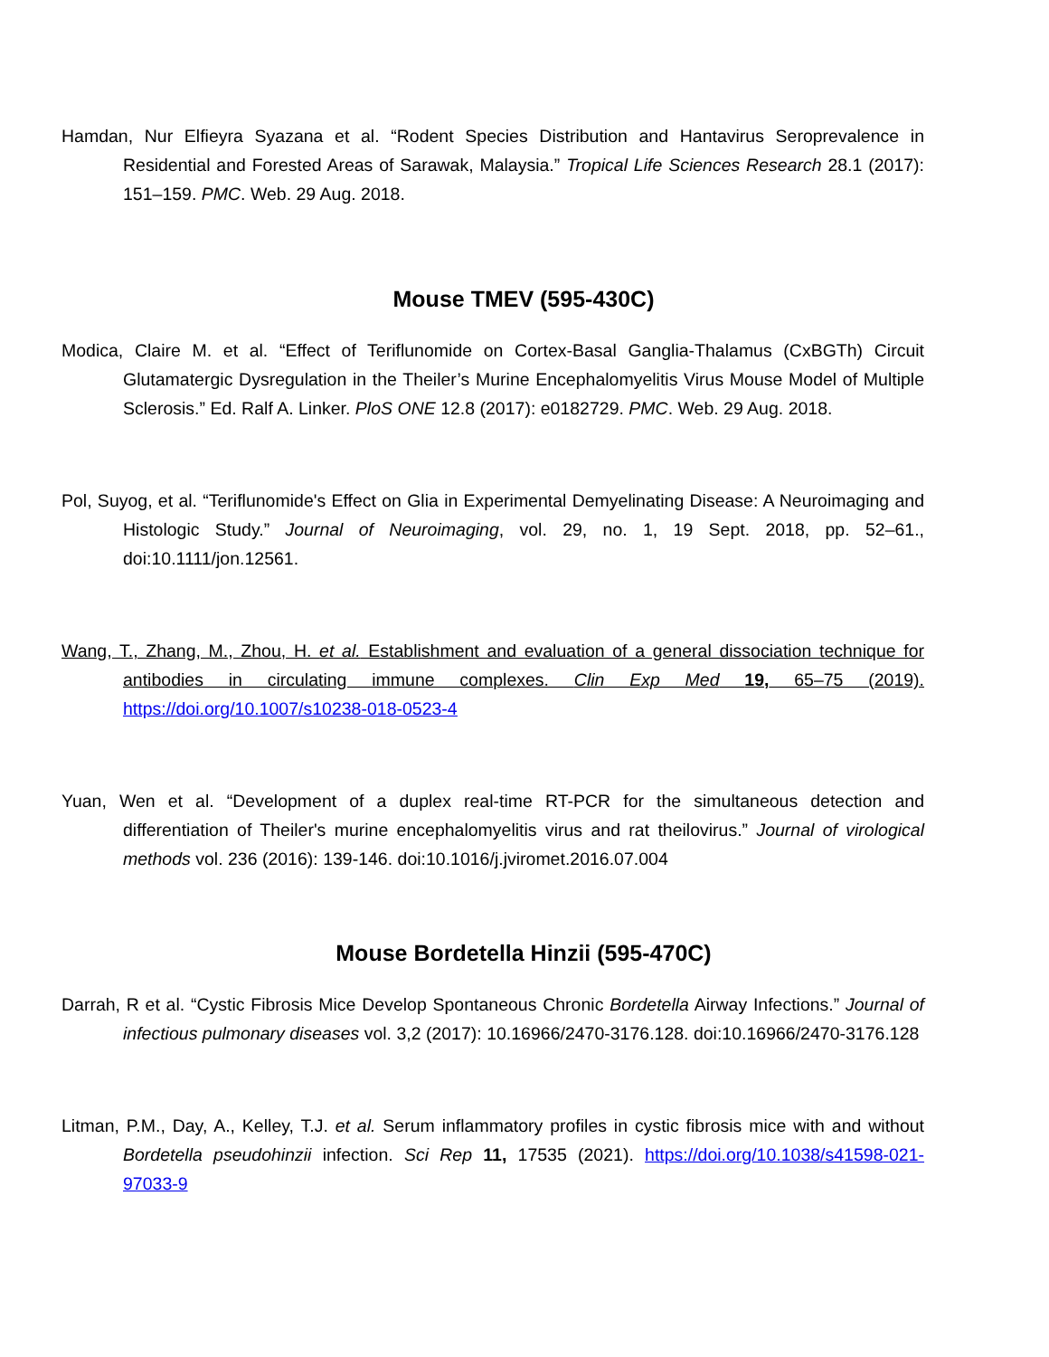Hamdan, Nur Elfieyra Syazana et al. “Rodent Species Distribution and Hantavirus Seroprevalence in Residential and Forested Areas of Sarawak, Malaysia.” Tropical Life Sciences Research 28.1 (2017): 151–159. PMC. Web. 29 Aug. 2018.
Mouse TMEV (595-430C)
Modica, Claire M. et al. “Effect of Teriflunomide on Cortex-Basal Ganglia-Thalamus (CxBGTh) Circuit Glutamatergic Dysregulation in the Theiler’s Murine Encephalomyelitis Virus Mouse Model of Multiple Sclerosis.” Ed. Ralf A. Linker. PloS ONE 12.8 (2017): e0182729. PMC. Web. 29 Aug. 2018.
Pol, Suyog, et al. “Teriflunomide's Effect on Glia in Experimental Demyelinating Disease: A Neuroimaging and Histologic Study.” Journal of Neuroimaging, vol. 29, no. 1, 19 Sept. 2018, pp. 52–61., doi:10.1111/jon.12561.
Wang, T., Zhang, M., Zhou, H. et al. Establishment and evaluation of a general dissociation technique for antibodies in circulating immune complexes. Clin Exp Med 19, 65–75 (2019). https://doi.org/10.1007/s10238-018-0523-4
Yuan, Wen et al. “Development of a duplex real-time RT-PCR for the simultaneous detection and differentiation of Theiler's murine encephalomyelitis virus and rat theilovirus.” Journal of virological methods vol. 236 (2016): 139-146. doi:10.1016/j.jviromet.2016.07.004
Mouse Bordetella Hinzii (595-470C)
Darrah, R et al. “Cystic Fibrosis Mice Develop Spontaneous Chronic Bordetella Airway Infections.” Journal of infectious pulmonary diseases vol. 3,2 (2017): 10.16966/2470-3176.128. doi:10.16966/2470-3176.128
Litman, P.M., Day, A., Kelley, T.J. et al. Serum inflammatory profiles in cystic fibrosis mice with and without Bordetella pseudohinzii infection. Sci Rep 11, 17535 (2021). https://doi.org/10.1038/s41598-021-97033-9